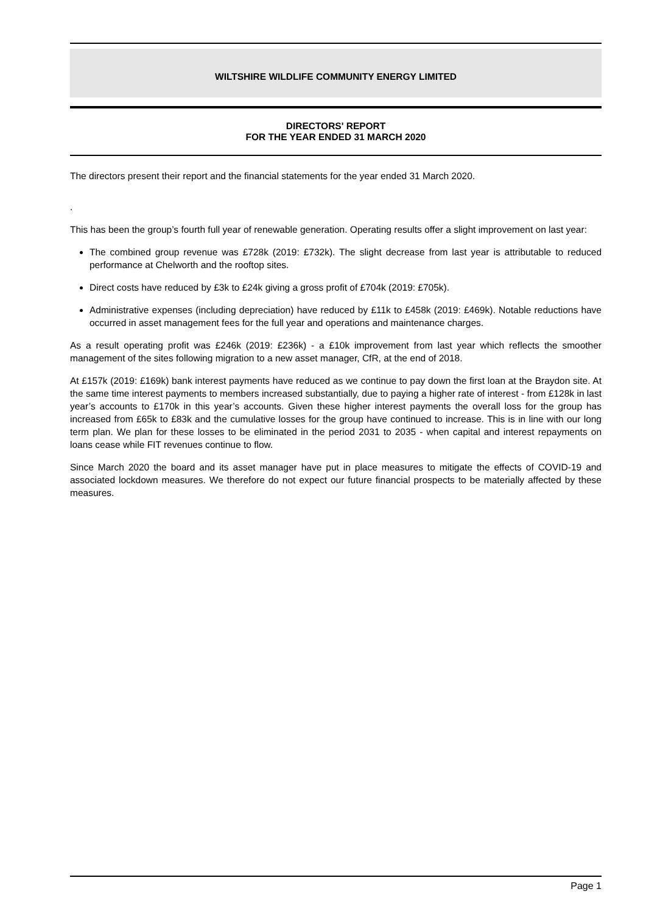WILTSHIRE WILDLIFE COMMUNITY ENERGY LIMITED
DIRECTORS' REPORT
FOR THE YEAR ENDED 31 MARCH 2020
The directors present their report and the financial statements for the year ended 31 March 2020.
.
This has been the group’s fourth full year of renewable generation. Operating results offer a slight improvement on last year:
The combined group revenue was £728k (2019: £732k). The slight decrease from last year is attributable to reduced performance at Chelworth and the rooftop sites.
Direct costs have reduced by £3k to £24k giving a gross profit of £704k (2019: £705k).
Administrative expenses (including depreciation) have reduced by £11k to £458k (2019: £469k). Notable reductions have occurred in asset management fees for the full year and operations and maintenance charges.
As a result operating profit was £246k (2019: £236k) - a £10k improvement from last year which reflects the smoother management of the sites following migration to a new asset manager, CfR, at the end of 2018.
At £157k (2019: £169k) bank interest payments have reduced as we continue to pay down the first loan at the Braydon site. At the same time interest payments to members increased substantially, due to paying a higher rate of interest - from £128k in last year’s accounts to £170k in this year’s accounts. Given these higher interest payments the overall loss for the group has increased from £65k to £83k and the cumulative losses for the group have continued to increase. This is in line with our long term plan. We plan for these losses to be eliminated in the period 2031 to 2035 - when capital and interest repayments on loans cease while FIT revenues continue to flow.
Since March 2020 the board and its asset manager have put in place measures to mitigate the effects of COVID-19 and associated lockdown measures. We therefore do not expect our future financial prospects to be materially affected by these measures.
Page 1